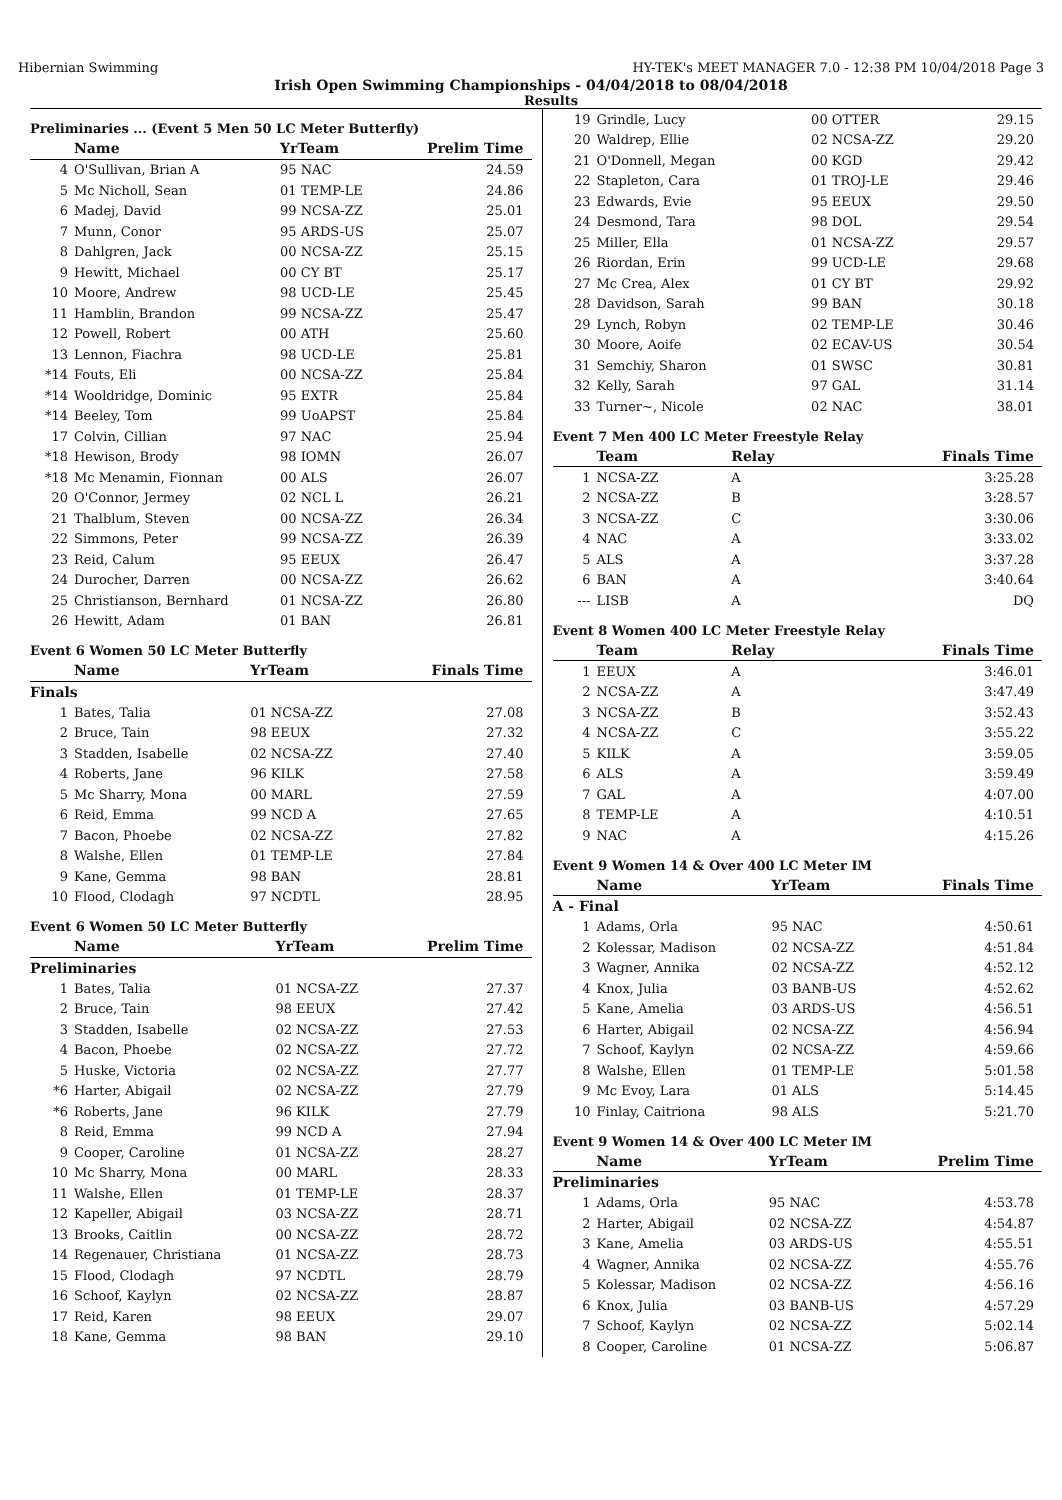Hibernian Swimming HY-TEK's MEET MANAGER 7.0 - 12:38 PM 10/04/2018 Page 3
Irish Open Swimming Championships - 04/04/2018 to 08/04/2018
Results
Preliminaries ... (Event 5 Men 50 LC Meter Butterfly)
| | Name | YrTeam | Prelim Time |
| --- | --- | --- | --- |
| 4 | O'Sullivan, Brian A | 95 NAC | 24.59 |
| 5 | Mc Nicholl, Sean | 01 TEMP-LE | 24.86 |
| 6 | Madej, David | 99 NCSA-ZZ | 25.01 |
| 7 | Munn, Conor | 95 ARDS-US | 25.07 |
| 8 | Dahlgren, Jack | 00 NCSA-ZZ | 25.15 |
| 9 | Hewitt, Michael | 00 CY BT | 25.17 |
| 10 | Moore, Andrew | 98 UCD-LE | 25.45 |
| 11 | Hamblin, Brandon | 99 NCSA-ZZ | 25.47 |
| 12 | Powell, Robert | 00 ATH | 25.60 |
| 13 | Lennon, Fiachra | 98 UCD-LE | 25.81 |
| *14 | Fouts, Eli | 00 NCSA-ZZ | 25.84 |
| *14 | Wooldridge, Dominic | 95 EXTR | 25.84 |
| *14 | Beeley, Tom | 99 UoAPST | 25.84 |
| 17 | Colvin, Cillian | 97 NAC | 25.94 |
| *18 | Hewison, Brody | 98 IOMN | 26.07 |
| *18 | Mc Menamin, Fionnan | 00 ALS | 26.07 |
| 20 | O'Connor, Jermey | 02 NCL L | 26.21 |
| 21 | Thalblum, Steven | 00 NCSA-ZZ | 26.34 |
| 22 | Simmons, Peter | 99 NCSA-ZZ | 26.39 |
| 23 | Reid, Calum | 95 EEUX | 26.47 |
| 24 | Durocher, Darren | 00 NCSA-ZZ | 26.62 |
| 25 | Christianson, Bernhard | 01 NCSA-ZZ | 26.80 |
| 26 | Hewitt, Adam | 01 BAN | 26.81 |
Event 6 Women 50 LC Meter Butterfly
| | Name | YrTeam | Finals Time |
| --- | --- | --- | --- |
| Finals | | | |
| 1 | Bates, Talia | 01 NCSA-ZZ | 27.08 |
| 2 | Bruce, Tain | 98 EEUX | 27.32 |
| 3 | Stadden, Isabelle | 02 NCSA-ZZ | 27.40 |
| 4 | Roberts, Jane | 96 KILK | 27.58 |
| 5 | Mc Sharry, Mona | 00 MARL | 27.59 |
| 6 | Reid, Emma | 99 NCD A | 27.65 |
| 7 | Bacon, Phoebe | 02 NCSA-ZZ | 27.82 |
| 8 | Walshe, Ellen | 01 TEMP-LE | 27.84 |
| 9 | Kane, Gemma | 98 BAN | 28.81 |
| 10 | Flood, Clodagh | 97 NCDTL | 28.95 |
Event 6 Women 50 LC Meter Butterfly
| | Name | YrTeam | Prelim Time |
| --- | --- | --- | --- |
| Preliminaries | | | |
| 1 | Bates, Talia | 01 NCSA-ZZ | 27.37 |
| 2 | Bruce, Tain | 98 EEUX | 27.42 |
| 3 | Stadden, Isabelle | 02 NCSA-ZZ | 27.53 |
| 4 | Bacon, Phoebe | 02 NCSA-ZZ | 27.72 |
| 5 | Huske, Victoria | 02 NCSA-ZZ | 27.77 |
| *6 | Harter, Abigail | 02 NCSA-ZZ | 27.79 |
| *6 | Roberts, Jane | 96 KILK | 27.79 |
| 8 | Reid, Emma | 99 NCD A | 27.94 |
| 9 | Cooper, Caroline | 01 NCSA-ZZ | 28.27 |
| 10 | Mc Sharry, Mona | 00 MARL | 28.33 |
| 11 | Walshe, Ellen | 01 TEMP-LE | 28.37 |
| 12 | Kapeller, Abigail | 03 NCSA-ZZ | 28.71 |
| 13 | Brooks, Caitlin | 00 NCSA-ZZ | 28.72 |
| 14 | Regenauer, Christiana | 01 NCSA-ZZ | 28.73 |
| 15 | Flood, Clodagh | 97 NCDTL | 28.79 |
| 16 | Schoof, Kaylyn | 02 NCSA-ZZ | 28.87 |
| 17 | Reid, Karen | 98 EEUX | 29.07 |
| 18 | Kane, Gemma | 98 BAN | 29.10 |
| 19 | Grindle, Lucy | 00 OTTER | 29.15 |
| 20 | Waldrep, Ellie | 02 NCSA-ZZ | 29.20 |
| 21 | O'Donnell, Megan | 00 KGD | 29.42 |
| 22 | Stapleton, Cara | 01 TROJ-LE | 29.46 |
| 23 | Edwards, Evie | 95 EEUX | 29.50 |
| 24 | Desmond, Tara | 98 DOL | 29.54 |
| 25 | Miller, Ella | 01 NCSA-ZZ | 29.57 |
| 26 | Riordan, Erin | 99 UCD-LE | 29.68 |
| 27 | Mc Crea, Alex | 01 CY BT | 29.92 |
| 28 | Davidson, Sarah | 99 BAN | 30.18 |
| 29 | Lynch, Robyn | 02 TEMP-LE | 30.46 |
| 30 | Moore, Aoife | 02 ECAV-US | 30.54 |
| 31 | Semchiy, Sharon | 01 SWSC | 30.81 |
| 32 | Kelly, Sarah | 97 GAL | 31.14 |
| 33 | Turner~, Nicole | 02 NAC | 38.01 |
Event 7 Men 400 LC Meter Freestyle Relay
| | Team | Relay | Finals Time |
| --- | --- | --- | --- |
| 1 | NCSA-ZZ | A | 3:25.28 |
| 2 | NCSA-ZZ | B | 3:28.57 |
| 3 | NCSA-ZZ | C | 3:30.06 |
| 4 | NAC | A | 3:33.02 |
| 5 | ALS | A | 3:37.28 |
| 6 | BAN | A | 3:40.64 |
| --- | LISB | A | DQ |
Event 8 Women 400 LC Meter Freestyle Relay
| | Team | Relay | Finals Time |
| --- | --- | --- | --- |
| 1 | EEUX | A | 3:46.01 |
| 2 | NCSA-ZZ | A | 3:47.49 |
| 3 | NCSA-ZZ | B | 3:52.43 |
| 4 | NCSA-ZZ | C | 3:55.22 |
| 5 | KILK | A | 3:59.05 |
| 6 | ALS | A | 3:59.49 |
| 7 | GAL | A | 4:07.00 |
| 8 | TEMP-LE | A | 4:10.51 |
| 9 | NAC | A | 4:15.26 |
Event 9 Women 14 & Over 400 LC Meter IM
| | Name | YrTeam | Finals Time |
| --- | --- | --- | --- |
| A - Final | | | |
| 1 | Adams, Orla | 95 NAC | 4:50.61 |
| 2 | Kolessar, Madison | 02 NCSA-ZZ | 4:51.84 |
| 3 | Wagner, Annika | 02 NCSA-ZZ | 4:52.12 |
| 4 | Knox, Julia | 03 BANB-US | 4:52.62 |
| 5 | Kane, Amelia | 03 ARDS-US | 4:56.51 |
| 6 | Harter, Abigail | 02 NCSA-ZZ | 4:56.94 |
| 7 | Schoof, Kaylyn | 02 NCSA-ZZ | 4:59.66 |
| 8 | Walshe, Ellen | 01 TEMP-LE | 5:01.58 |
| 9 | Mc Evoy, Lara | 01 ALS | 5:14.45 |
| 10 | Finlay, Caitriona | 98 ALS | 5:21.70 |
Event 9 Women 14 & Over 400 LC Meter IM
| | Name | YrTeam | Prelim Time |
| --- | --- | --- | --- |
| Preliminaries | | | |
| 1 | Adams, Orla | 95 NAC | 4:53.78 |
| 2 | Harter, Abigail | 02 NCSA-ZZ | 4:54.87 |
| 3 | Kane, Amelia | 03 ARDS-US | 4:55.51 |
| 4 | Wagner, Annika | 02 NCSA-ZZ | 4:55.76 |
| 5 | Kolessar, Madison | 02 NCSA-ZZ | 4:56.16 |
| 6 | Knox, Julia | 03 BANB-US | 4:57.29 |
| 7 | Schoof, Kaylyn | 02 NCSA-ZZ | 5:02.14 |
| 8 | Cooper, Caroline | 01 NCSA-ZZ | 5:06.87 |